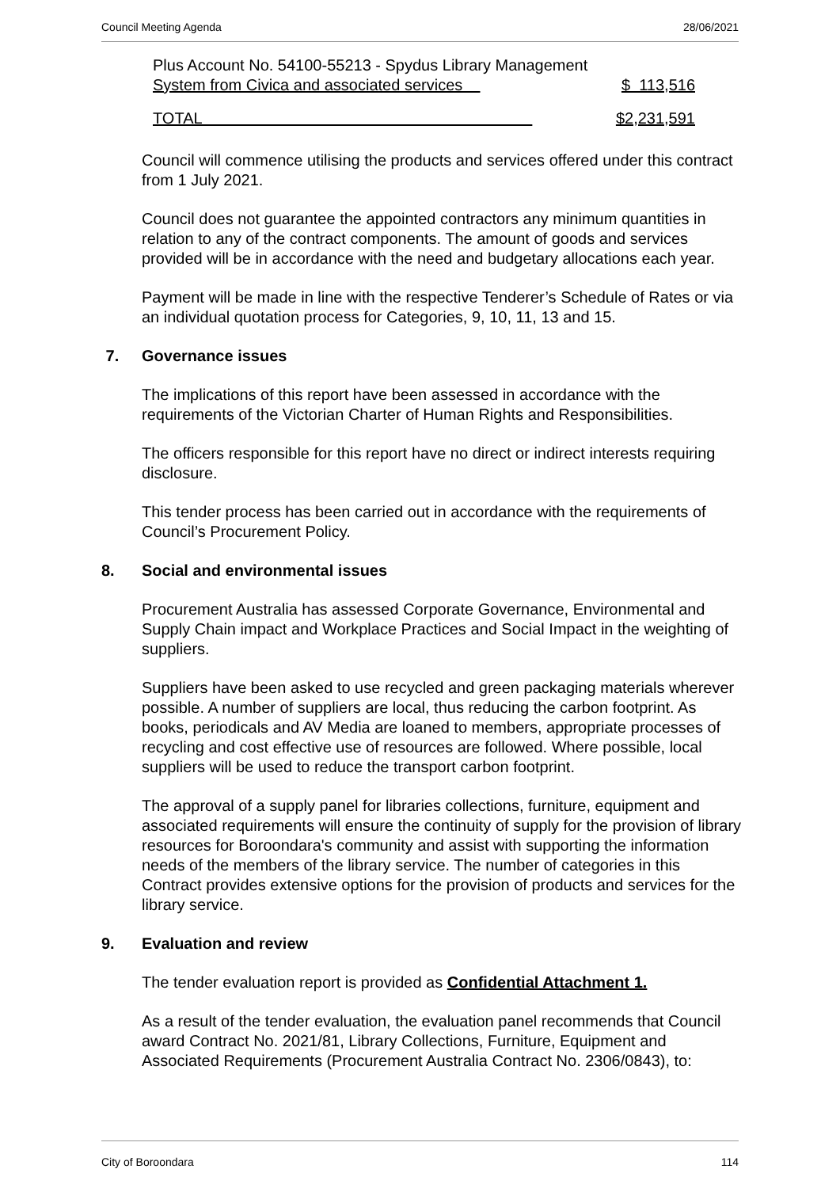Council Meeting Agenda 28/06/2021
Plus Account No. 54100-55213 - Spydus Library Management
System from Civica and associated services $ 113,516
TOTAL $2,231,591
Council will commence utilising the products and services offered under this contract from 1 July 2021.
Council does not guarantee the appointed contractors any minimum quantities in relation to any of the contract components. The amount of goods and services provided will be in accordance with the need and budgetary allocations each year.
Payment will be made in line with the respective Tenderer’s Schedule of Rates or via an individual quotation process for Categories, 9, 10, 11, 13 and 15.
7. Governance issues
The implications of this report have been assessed in accordance with the requirements of the Victorian Charter of Human Rights and Responsibilities.
The officers responsible for this report have no direct or indirect interests requiring disclosure.
This tender process has been carried out in accordance with the requirements of Council’s Procurement Policy.
8. Social and environmental issues
Procurement Australia has assessed Corporate Governance, Environmental and Supply Chain impact and Workplace Practices and Social Impact in the weighting of suppliers.
Suppliers have been asked to use recycled and green packaging materials wherever possible. A number of suppliers are local, thus reducing the carbon footprint. As books, periodicals and AV Media are loaned to members, appropriate processes of recycling and cost effective use of resources are followed. Where possible, local suppliers will be used to reduce the transport carbon footprint.
The approval of a supply panel for libraries collections, furniture, equipment and associated requirements will ensure the continuity of supply for the provision of library resources for Boroondara's community and assist with supporting the information needs of the members of the library service. The number of categories in this Contract provides extensive options for the provision of products and services for the library service.
9. Evaluation and review
The tender evaluation report is provided as Confidential Attachment 1.
As a result of the tender evaluation, the evaluation panel recommends that Council award Contract No. 2021/81, Library Collections, Furniture, Equipment and Associated Requirements (Procurement Australia Contract No. 2306/0843), to:
City of Boroondara 114